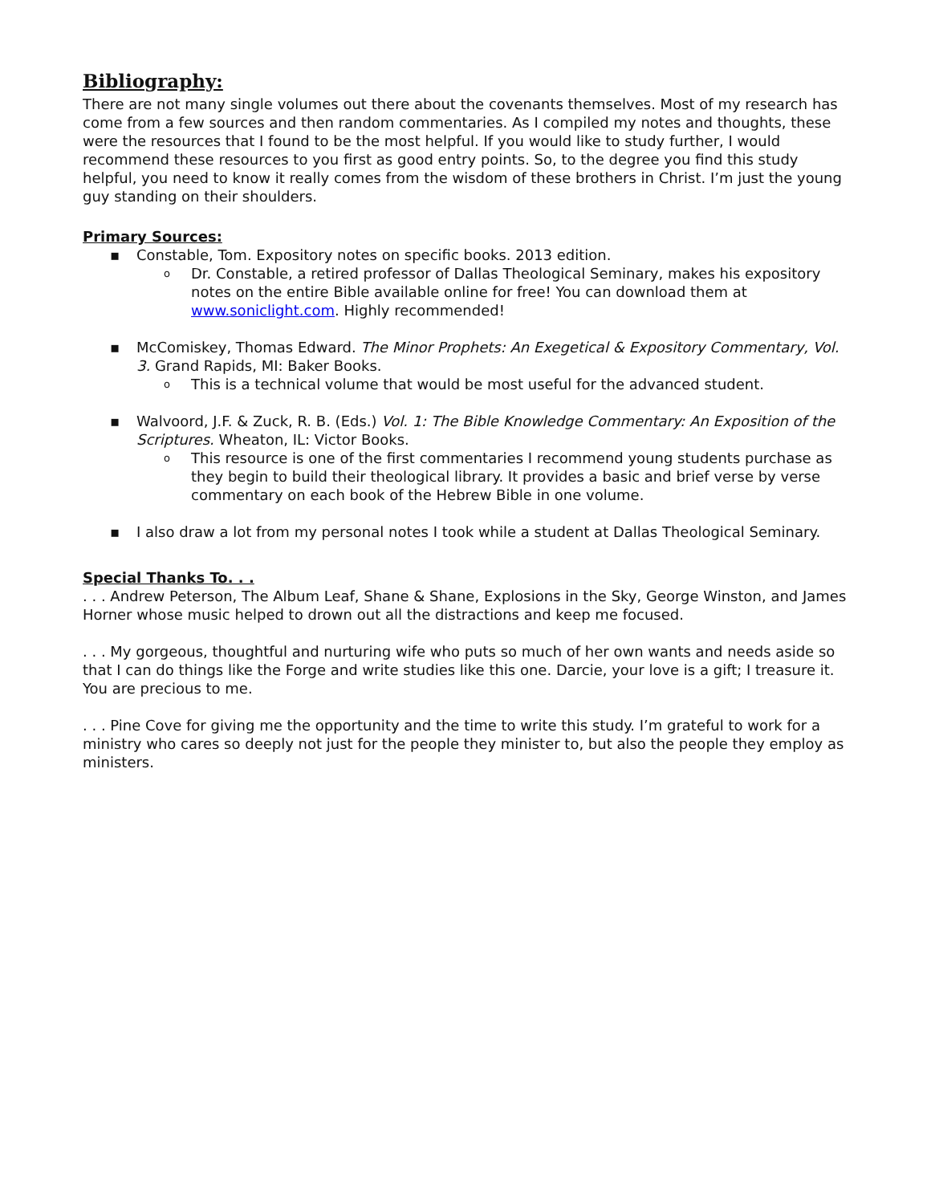Bibliography:
There are not many single volumes out there about the covenants themselves. Most of my research has come from a few sources and then random commentaries. As I compiled my notes and thoughts, these were the resources that I found to be the most helpful. If you would like to study further, I would recommend these resources to you first as good entry points. So, to the degree you find this study helpful, you need to know it really comes from the wisdom of these brothers in Christ. I’m just the young guy standing on their shoulders.
Primary Sources:
▪ Constable, Tom. Expository notes on specific books. 2013 edition.
o Dr. Constable, a retired professor of Dallas Theological Seminary, makes his expository notes on the entire Bible available online for free! You can download them at www.soniclight.com. Highly recommended!
▪ McComiskey, Thomas Edward. The Minor Prophets: An Exegetical & Expository Commentary, Vol. 3. Grand Rapids, MI: Baker Books.
o This is a technical volume that would be most useful for the advanced student.
▪ Walvoord, J.F. & Zuck, R. B. (Eds.) Vol. 1: The Bible Knowledge Commentary: An Exposition of the Scriptures. Wheaton, IL: Victor Books.
o This resource is one of the first commentaries I recommend young students purchase as they begin to build their theological library. It provides a basic and brief verse by verse commentary on each book of the Hebrew Bible in one volume.
▪ I also draw a lot from my personal notes I took while a student at Dallas Theological Seminary.
Special Thanks To. . .
. . . Andrew Peterson, The Album Leaf, Shane & Shane, Explosions in the Sky, George Winston, and James Horner whose music helped to drown out all the distractions and keep me focused.
. . . My gorgeous, thoughtful and nurturing wife who puts so much of her own wants and needs aside so that I can do things like the Forge and write studies like this one. Darcie, your love is a gift; I treasure it. You are precious to me.
. . . Pine Cove for giving me the opportunity and the time to write this study. I’m grateful to work for a ministry who cares so deeply not just for the people they minister to, but also the people they employ as ministers.